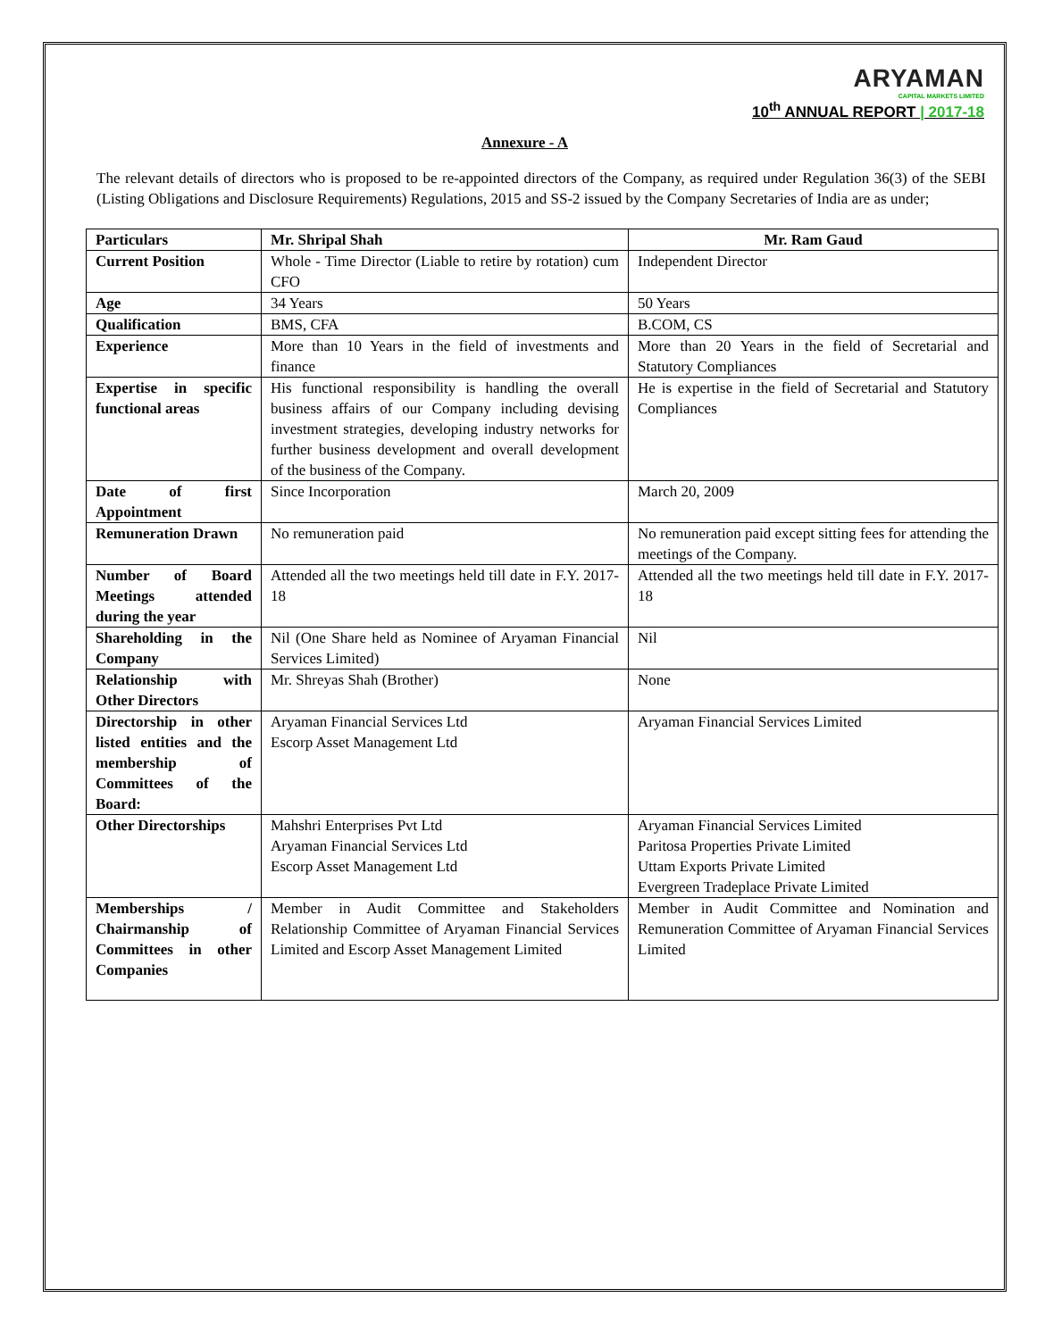ARYAMAN
CAPITAL MARKETS LIMITED
10<sup>th</sup> ANNUAL REPORT | 2017-18
Annexure - A
The relevant details of directors who is proposed to be re-appointed directors of the Company, as required under Regulation 36(3) of the SEBI (Listing Obligations and Disclosure Requirements) Regulations, 2015 and SS-2 issued by the Company Secretaries of India are as under;
| Particulars | Mr. Shripal Shah | Mr. Ram Gaud |
| --- | --- | --- |
| Current Position | Whole - Time Director (Liable to retire by rotation) cum CFO | Independent Director |
| Age | 34 Years | 50 Years |
| Qualification | BMS, CFA | B.COM, CS |
| Experience | More than 10 Years in the field of investments and finance | More than 20 Years in the field of Secretarial and Statutory Compliances |
| Expertise in specific functional areas | His functional responsibility is handling the overall business affairs of our Company including devising investment strategies, developing industry networks for further business development and overall development of the business of the Company. | He is expertise in the field of Secretarial and Statutory Compliances |
| Date of first Appointment | Since Incorporation | March 20, 2009 |
| Remuneration Drawn | No remuneration paid | No remuneration paid except sitting fees for attending the meetings of the Company. |
| Number of Board Meetings attended during the year | Attended all the two meetings held till date in F.Y. 2017-18 | Attended all the two meetings held till date in F.Y. 2017-18 |
| Shareholding in the Company | Nil (One Share held as Nominee of Aryaman Financial Services Limited) | Nil |
| Relationship with Other Directors | Mr. Shreyas Shah (Brother) | None |
| Directorship in other listed entities and the membership of Committees of the Board: | Aryaman Financial Services Ltd Escorp Asset Management Ltd | Aryaman Financial Services Limited |
| Other Directorships | Mahshri Enterprises Pvt Ltd Aryaman Financial Services Ltd Escorp Asset Management Ltd | Aryaman Financial Services Limited Paritosa Properties Private Limited Uttam Exports Private Limited Evergreen Tradeplace Private Limited |
| Memberships / Chairmanship of Committees in other Companies | Member in Audit Committee and Stakeholders Relationship Committee of Aryaman Financial Services Limited and Escorp Asset Management Limited | Member in Audit Committee and Nomination and Remuneration Committee of Aryaman Financial Services Limited |